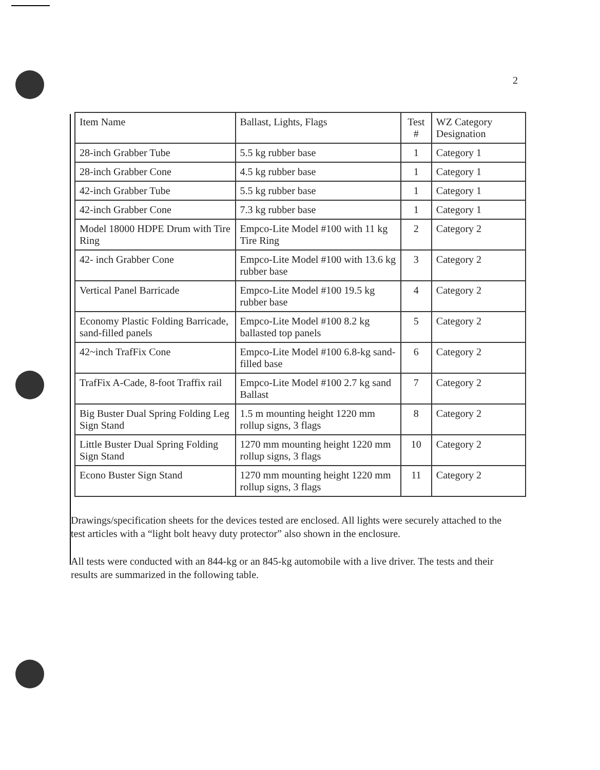2
| Item Name | Ballast, Lights, Flags | Test # | WZ Category Designation |
| --- | --- | --- | --- |
| 28-inch Grabber Tube | 5.5 kg rubber base | 1 | Category 1 |
| 28-inch Grabber Cone | 4.5 kg rubber base | 1 | Category 1 |
| 42-inch Grabber Tube | 5.5 kg rubber base | 1 | Category 1 |
| 42-inch Grabber Cone | 7.3 kg rubber base | 1 | Category 1 |
| Model 18000 HDPE Drum with Tire Ring | Empco-Lite Model #100 with 11 kg Tire Ring | 2 | Category 2 |
| 42- inch Grabber Cone | Empco-Lite Model #100 with 13.6 kg rubber base | 3 | Category 2 |
| Vertical Panel Barricade | Empco-Lite Model #100 19.5 kg rubber base | 4 | Category 2 |
| Economy Plastic Folding Barricade, sand-filled panels | Empco-Lite Model #100 8.2 kg ballasted top panels | 5 | Category 2 |
| 42~inch TrafFix Cone | Empco-Lite Model #100 6.8-kg sand-filled base | 6 | Category 2 |
| TrafFix A-Cade, 8-foot Traffix rail | Empco-Lite Model #100 2.7 kg sand Ballast | 7 | Category 2 |
| Big Buster Dual Spring Folding Leg Sign Stand | 1.5 m mounting height 1220 mm rollup signs, 3 flags | 8 | Category 2 |
| Little Buster Dual Spring Folding Sign Stand | 1270 mm mounting height 1220 mm rollup signs, 3 flags | 10 | Category 2 |
| Econo Buster Sign Stand | 1270 mm mounting height 1220 mm rollup signs, 3 flags | 11 | Category 2 |
Drawings/specification sheets for the devices tested are enclosed. All lights were securely attached to the test articles with a “light bolt heavy duty protector” also shown in the enclosure.
All tests were conducted with an 844-kg or an 845-kg automobile with a live driver. The tests and their results are summarized in the following table.